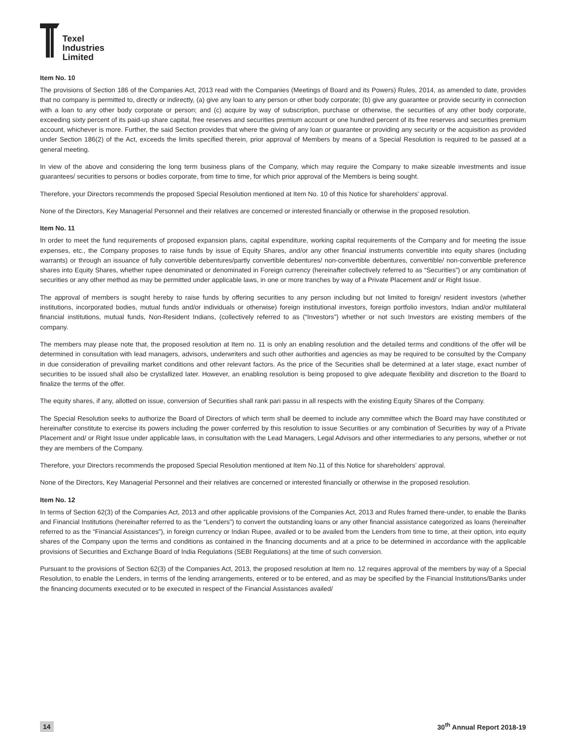Texel
Industries
Limited
Item No. 10
The provisions of Section 186 of the Companies Act, 2013 read with the Companies (Meetings of Board and its Powers) Rules, 2014, as amended to date, provides that no company is permitted to, directly or indirectly, (a) give any loan to any person or other body corporate; (b) give any guarantee or provide security in connection with a loan to any other body corporate or person; and (c) acquire by way of subscription, purchase or otherwise, the securities of any other body corporate, exceeding sixty percent of its paid-up share capital, free reserves and securities premium account or one hundred percent of its free reserves and securities premium account, whichever is more. Further, the said Section provides that where the giving of any loan or guarantee or providing any security or the acquisition as provided under Section 186(2) of the Act, exceeds the limits specified therein, prior approval of Members by means of a Special Resolution is required to be passed at a general meeting.
In view of the above and considering the long term business plans of the Company, which may require the Company to make sizeable investments and issue guarantees/ securities to persons or bodies corporate, from time to time, for which prior approval of the Members is being sought.
Therefore, your Directors recommends the proposed Special Resolution mentioned at Item No. 10 of this Notice for shareholders’ approval.
None of the Directors, Key Managerial Personnel and their relatives are concerned or interested financially or otherwise in the proposed resolution.
Item No. 11
In order to meet the fund requirements of proposed expansion plans, capital expenditure, working capital requirements of the Company and for meeting the issue expenses, etc., the Company proposes to raise funds by issue of Equity Shares, and/or any other financial instruments convertible into equity shares (including warrants) or through an issuance of fully convertible debentures/partly convertible debentures/ non-convertible debentures, convertible/ non-convertible preference shares into Equity Shares, whether rupee denominated or denominated in Foreign currency (hereinafter collectively referred to as “Securities”) or any combination of securities or any other method as may be permitted under applicable laws, in one or more tranches by way of a Private Placement and/ or Right Issue.
The approval of members is sought hereby to raise funds by offering securities to any person including but not limited to foreign/ resident investors (whether institutions, incorporated bodies, mutual funds and/or individuals or otherwise) foreign institutional investors, foreign portfolio investors, Indian and/or multilateral financial institutions, mutual funds, Non-Resident Indians, (collectively referred to as (“Investors”) whether or not such Investors are existing members of the company.
The members may please note that, the proposed resolution at Item no. 11 is only an enabling resolution and the detailed terms and conditions of the offer will be determined in consultation with lead managers, advisors, underwriters and such other authorities and agencies as may be required to be consulted by the Company in due consideration of prevailing market conditions and other relevant factors. As the price of the Securities shall be determined at a later stage, exact number of securities to be issued shall also be crystallized later. However, an enabling resolution is being proposed to give adequate flexibility and discretion to the Board to finalize the terms of the offer.
The equity shares, if any, allotted on issue, conversion of Securities shall rank pari passu in all respects with the existing Equity Shares of the Company.
The Special Resolution seeks to authorize the Board of Directors of which term shall be deemed to include any committee which the Board may have constituted or hereinafter constitute to exercise its powers including the power conferred by this resolution to issue Securities or any combination of Securities by way of a Private Placement and/ or Right Issue under applicable laws, in consultation with the Lead Managers, Legal Advisors and other intermediaries to any persons, whether or not they are members of the Company.
Therefore, your Directors recommends the proposed Special Resolution mentioned at Item No.11 of this Notice for shareholders’ approval.
None of the Directors, Key Managerial Personnel and their relatives are concerned or interested financially or otherwise in the proposed resolution.
Item No. 12
In terms of Section 62(3) of the Companies Act, 2013 and other applicable provisions of the Companies Act, 2013 and Rules framed there-under, to enable the Banks and Financial Institutions (hereinafter referred to as the “Lenders”) to convert the outstanding loans or any other financial assistance categorized as loans (hereinafter referred to as the “Financial Assistances”), in foreign currency or Indian Rupee, availed or to be availed from the Lenders from time to time, at their option, into equity shares of the Company upon the terms and conditions as contained in the financing documents and at a price to be determined in accordance with the applicable provisions of Securities and Exchange Board of India Regulations (SEBI Regulations) at the time of such conversion.
Pursuant to the provisions of Section 62(3) of the Companies Act, 2013, the proposed resolution at Item no. 12 requires approval of the members by way of a Special Resolution, to enable the Lenders, in terms of the lending arrangements, entered or to be entered, and as may be specified by the Financial Institutions/Banks under the financing documents executed or to be executed in respect of the Financial Assistances availed/
14 30<sup>th</sup> Annual Report 2018-19